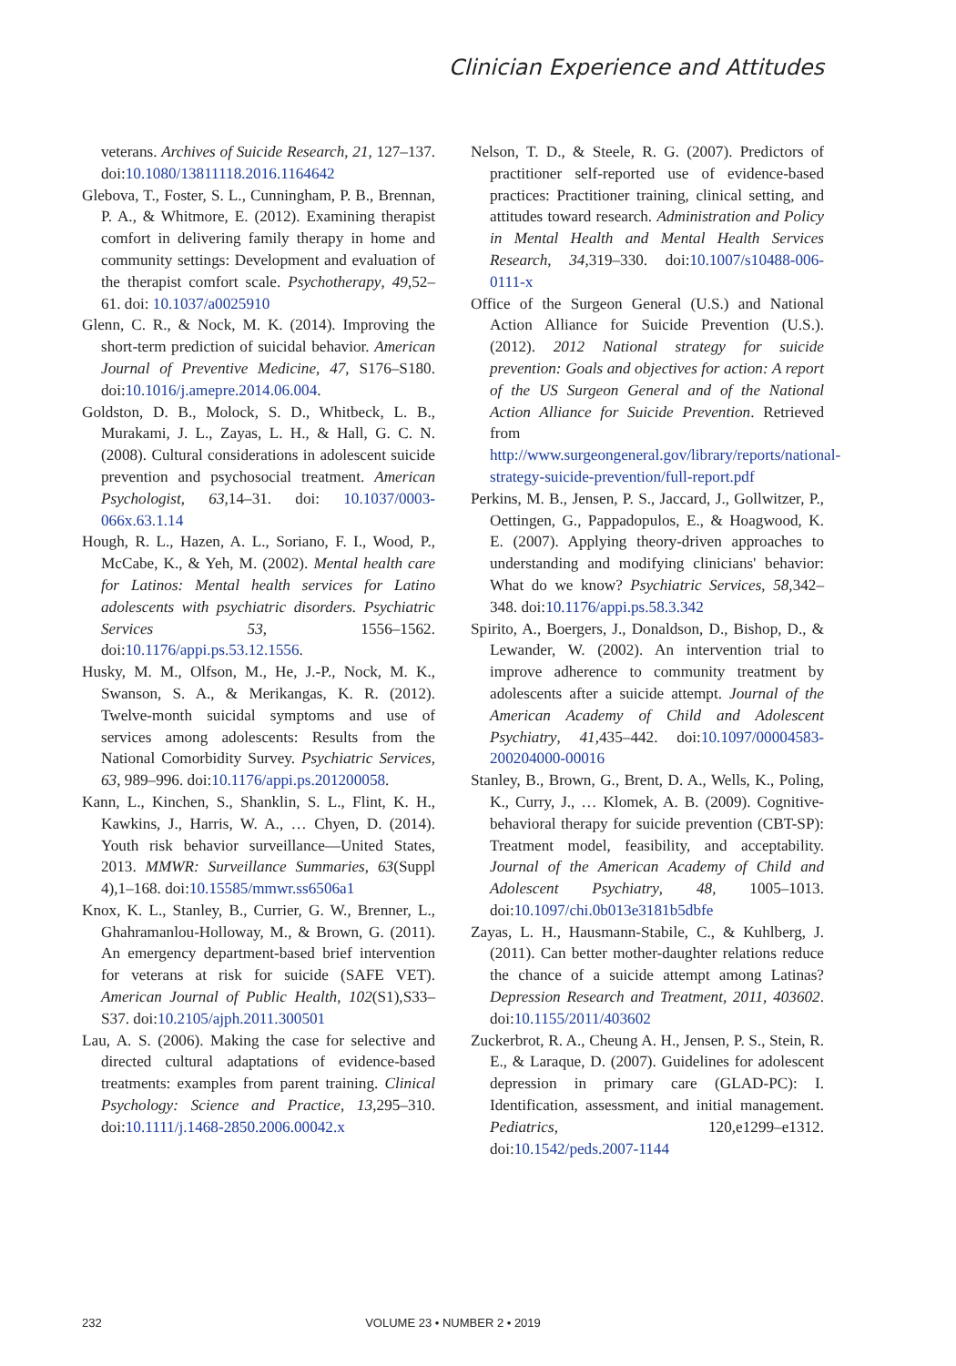Clinician Experience and Attitudes
veterans. Archives of Suicide Research, 21, 127–137. doi:10.1080/13811118.2016.1164642
Glebova, T., Foster, S. L., Cunningham, P. B., Brennan, P. A., & Whitmore, E. (2012). Examining therapist comfort in delivering family therapy in home and community settings: Development and evaluation of the therapist comfort scale. Psychotherapy, 49,52–61. doi: 10.1037/a0025910
Glenn, C. R., & Nock, M. K. (2014). Improving the short-term prediction of suicidal behavior. American Journal of Preventive Medicine, 47, S176–S180. doi:10.1016/j.amepre.2014.06.004.
Goldston, D. B., Molock, S. D., Whitbeck, L. B., Murakami, J. L., Zayas, L. H., & Hall, G. C. N. (2008). Cultural considerations in adolescent suicide prevention and psychosocial treatment. American Psychologist, 63,14–31. doi: 10.1037/0003-066x.63.1.14
Hough, R. L., Hazen, A. L., Soriano, F. I., Wood, P., McCabe, K., & Yeh, M. (2002). Mental health care for Latinos: Mental health services for Latino adolescents with psychiatric disorders. Psychiatric Services 53, 1556–1562. doi:10.1176/appi.ps.53.12.1556.
Husky, M. M., Olfson, M., He, J.-P., Nock, M. K., Swanson, S. A., & Merikangas, K. R. (2012). Twelve-month suicidal symptoms and use of services among adolescents: Results from the National Comorbidity Survey. Psychiatric Services, 63, 989–996. doi:10.1176/appi.ps.201200058.
Kann, L., Kinchen, S., Shanklin, S. L., Flint, K. H., Kawkins, J., Harris, W. A., … Chyen, D. (2014). Youth risk behavior surveillance—United States, 2013. MMWR: Surveillance Summaries, 63(Suppl 4),1–168. doi:10.15585/mmwr.ss6506a1
Knox, K. L., Stanley, B., Currier, G. W., Brenner, L., Ghahramanlou-Holloway, M., & Brown, G. (2011). An emergency department-based brief intervention for veterans at risk for suicide (SAFE VET). American Journal of Public Health, 102(S1),S33–S37. doi:10.2105/ajph.2011.300501
Lau, A. S. (2006). Making the case for selective and directed cultural adaptations of evidence-based treatments: examples from parent training. Clinical Psychology: Science and Practice, 13,295–310. doi:10.1111/j.1468-2850.2006.00042.x
Nelson, T. D., & Steele, R. G. (2007). Predictors of practitioner self-reported use of evidence-based practices: Practitioner training, clinical setting, and attitudes toward research. Administration and Policy in Mental Health and Mental Health Services Research, 34,319–330. doi:10.1007/s10488-006-0111-x
Office of the Surgeon General (U.S.) and National Action Alliance for Suicide Prevention (U.S.). (2012). 2012 National strategy for suicide prevention: Goals and objectives for action: A report of the US Surgeon General and of the National Action Alliance for Suicide Prevention. Retrieved from http://www.surgeongeneral.gov/library/reports/national-strategy-suicide-prevention/full-report.pdf
Perkins, M. B., Jensen, P. S., Jaccard, J., Gollwitzer, P., Oettingen, G., Pappadopulos, E., & Hoagwood, K. E. (2007). Applying theory-driven approaches to understanding and modifying clinicians' behavior: What do we know? Psychiatric Services, 58,342–348. doi:10.1176/appi.ps.58.3.342
Spirito, A., Boergers, J., Donaldson, D., Bishop, D., & Lewander, W. (2002). An intervention trial to improve adherence to community treatment by adolescents after a suicide attempt. Journal of the American Academy of Child and Adolescent Psychiatry, 41,435–442. doi:10.1097/00004583-200204000-00016
Stanley, B., Brown, G., Brent, D. A., Wells, K., Poling, K., Curry, J., … Klomek, A. B. (2009). Cognitive-behavioral therapy for suicide prevention (CBT-SP): Treatment model, feasibility, and acceptability. Journal of the American Academy of Child and Adolescent Psychiatry, 48, 1005–1013. doi:10.1097/chi.0b013e3181b5dbfe
Zayas, L. H., Hausmann-Stabile, C., & Kuhlberg, J. (2011). Can better mother-daughter relations reduce the chance of a suicide attempt among Latinas? Depression Research and Treatment, 2011, 403602. doi:10.1155/2011/403602
Zuckerbrot, R. A., Cheung A. H., Jensen, P. S., Stein, R. E., & Laraque, D. (2007). Guidelines for adolescent depression in primary care (GLAD-PC): I. Identification, assessment, and initial management. Pediatrics, 120,e1299–e1312. doi:10.1542/peds.2007-1144
232 VOLUME 23 • NUMBER 2 • 2019